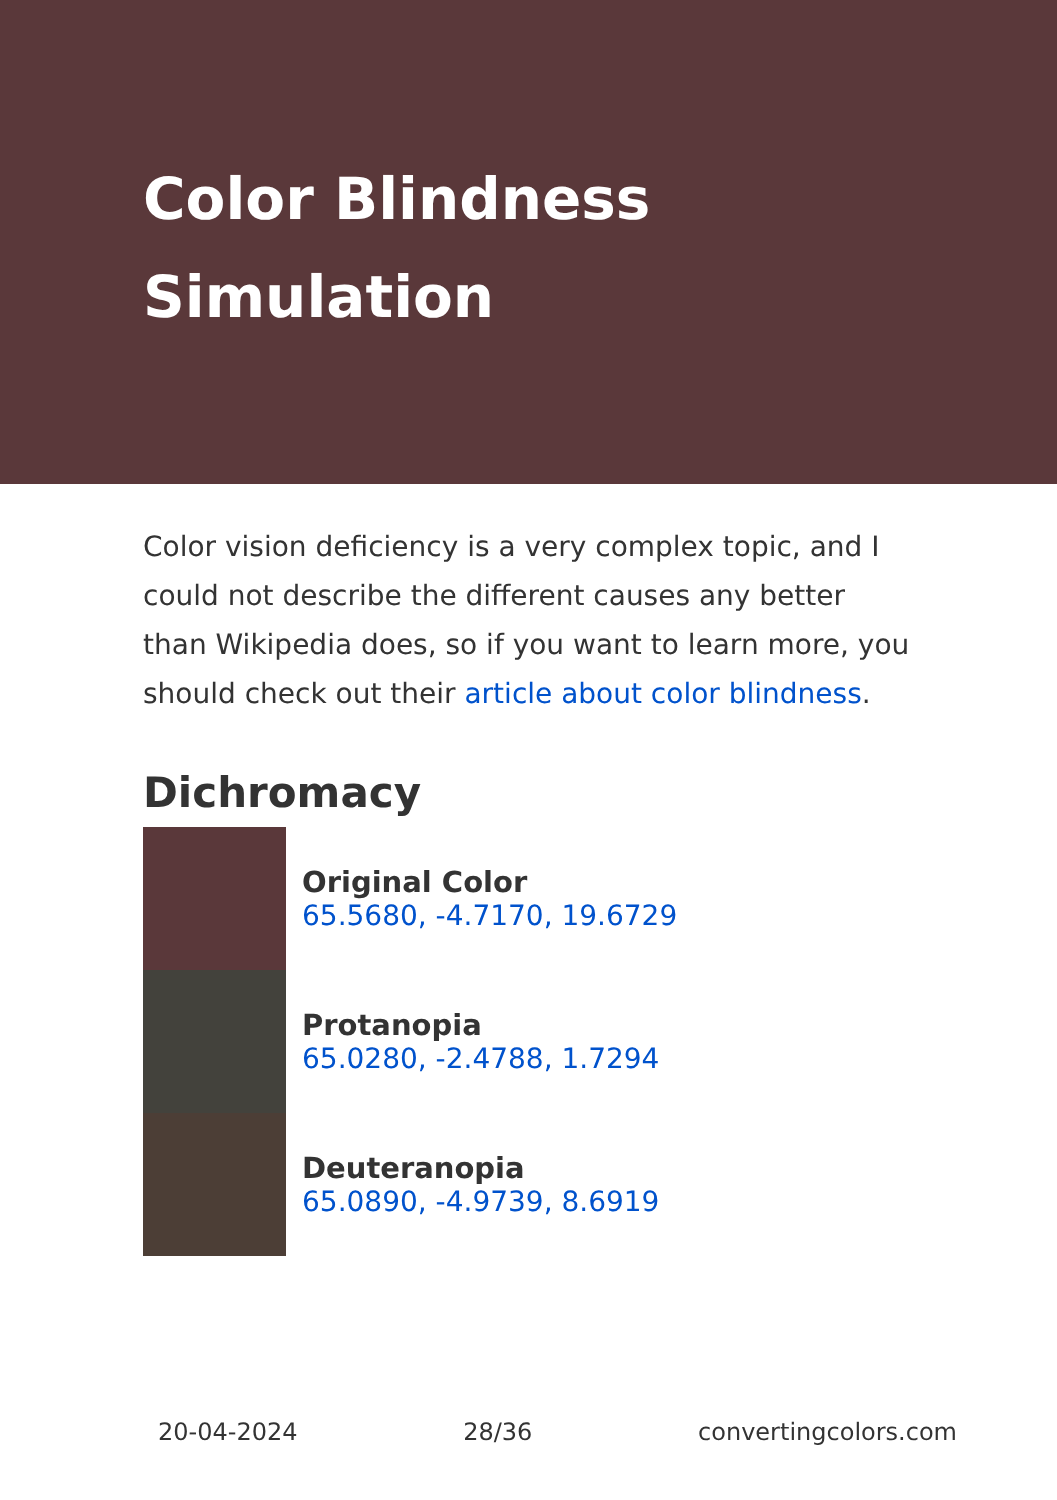Color Blindness Simulation
Color vision deficiency is a very complex topic, and I could not describe the different causes any better than Wikipedia does, so if you want to learn more, you should check out their article about color blindness.
Dichromacy
Original Color
65.5680, -4.7170, 19.6729
Protanopia
65.0280, -2.4788, 1.7294
Deuteranopia
65.0890, -4.9739, 8.6919
20-04-2024 28/36 convertingcolors.com